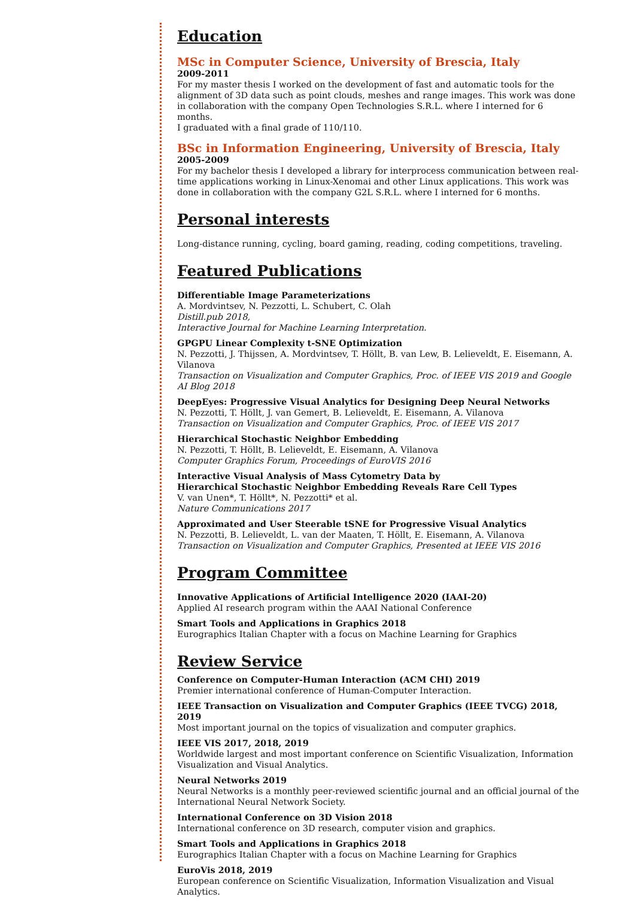Education
MSc in Computer Science, University of Brescia, Italy
2009-2011
For my master thesis I worked on the development of fast and automatic tools for the alignment of 3D data such as point clouds, meshes and range images. This work was done in collaboration with the company Open Technologies S.R.L. where I interned for 6 months.
I graduated with a final grade of 110/110.
BSc in Information Engineering, University of Brescia, Italy
2005-2009
For my bachelor thesis I developed a library for interprocess communication between real-time applications working in Linux-Xenomai and other Linux applications. This work was done in collaboration with the company G2L S.R.L. where I interned for 6 months.
Personal interests
Long-distance running, cycling, board gaming, reading, coding competitions, traveling.
Featured Publications
Differentiable Image Parameterizations
A. Mordvintsev, N. Pezzotti, L. Schubert, C. Olah
Distill.pub 2018,
Interactive Journal for Machine Learning Interpretation.
GPGPU Linear Complexity t-SNE Optimization
N. Pezzotti, J. Thijssen, A. Mordvintsev, T. Höllt, B. van Lew, B. Lelieveldt, E. Eisemann, A. Vilanova
Transaction on Visualization and Computer Graphics, Proc. of IEEE VIS 2019 and Google AI Blog 2018
DeepEyes: Progressive Visual Analytics for Designing Deep Neural Networks
N. Pezzotti, T. Höllt, J. van Gemert, B. Lelieveldt, E. Eisemann, A. Vilanova
Transaction on Visualization and Computer Graphics, Proc. of IEEE VIS 2017
Hierarchical Stochastic Neighbor Embedding
N. Pezzotti, T. Höllt, B. Lelieveldt, E. Eisemann, A. Vilanova
Computer Graphics Forum, Proceedings of EuroVIS 2016
Interactive Visual Analysis of Mass Cytometry Data by
Hierarchical Stochastic Neighbor Embedding Reveals Rare Cell Types
V. van Unen*, T. Höllt*, N. Pezzotti* et al.
Nature Communications 2017
Approximated and User Steerable tSNE for Progressive Visual Analytics
N. Pezzotti, B. Lelieveldt, L. van der Maaten, T. Höllt, E. Eisemann, A. Vilanova
Transaction on Visualization and Computer Graphics, Presented at IEEE VIS 2016
Program Committee
Innovative Applications of Artificial Intelligence 2020 (IAAI-20)
Applied AI research program within the AAAI National Conference
Smart Tools and Applications in Graphics 2018
Eurographics Italian Chapter with a focus on Machine Learning for Graphics
Review Service
Conference on Computer-Human Interaction (ACM CHI) 2019
Premier international conference of Human-Computer Interaction.
IEEE Transaction on Visualization and Computer Graphics (IEEE TVCG) 2018, 2019
Most important journal on the topics of visualization and computer graphics.
IEEE VIS 2017, 2018, 2019
Worldwide largest and most important conference on Scientific Visualization, Information Visualization and Visual Analytics.
Neural Networks 2019
Neural Networks is a monthly peer-reviewed scientific journal and an official journal of the International Neural Network Society.
International Conference on 3D Vision 2018
International conference on 3D research, computer vision and graphics.
Smart Tools and Applications in Graphics 2018
Eurographics Italian Chapter with a focus on Machine Learning for Graphics
EuroVis 2018, 2019
European conference on Scientific Visualization, Information Visualization and Visual Analytics.